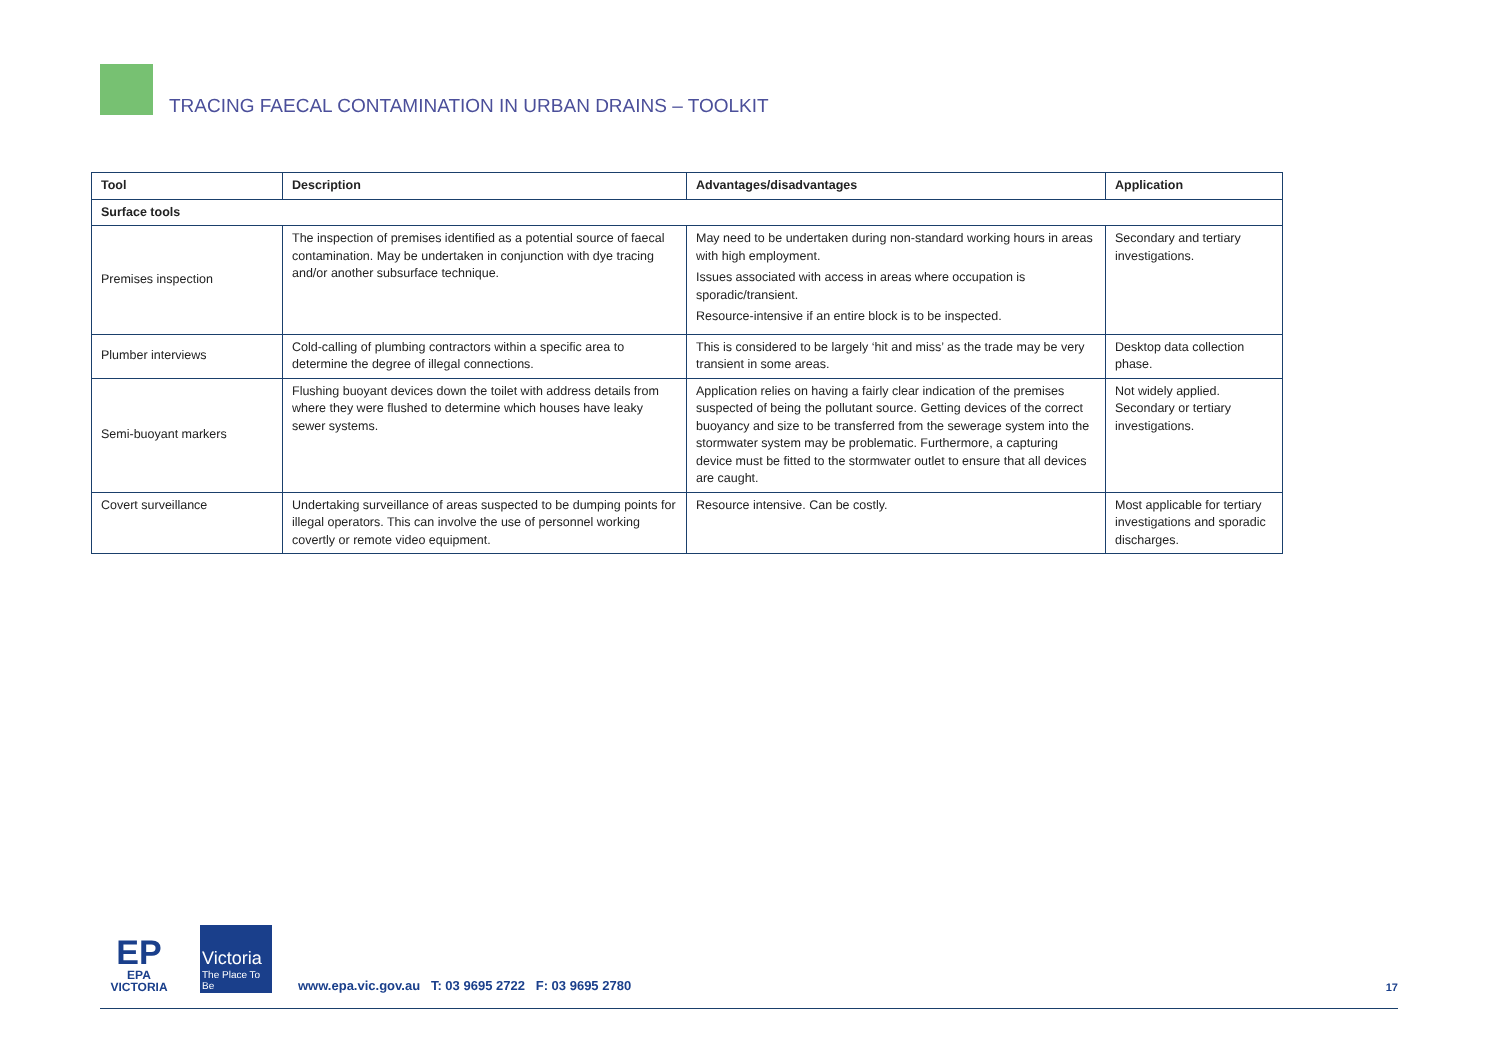TRACING FAECAL CONTAMINATION IN URBAN DRAINS – TOOLKIT
| Tool | Description | Advantages/disadvantages | Application |
| --- | --- | --- | --- |
| Surface tools | | | |
| Premises inspection | The inspection of premises identified as a potential source of faecal contamination. May be undertaken in conjunction with dye tracing and/or another subsurface technique. | May need to be undertaken during non-standard working hours in areas with high employment. Issues associated with access in areas where occupation is sporadic/transient. Resource-intensive if an entire block is to be inspected. | Secondary and tertiary investigations. |
| Plumber interviews | Cold-calling of plumbing contractors within a specific area to determine the degree of illegal connections. | This is considered to be largely ‘hit and miss’ as the trade may be very transient in some areas. | Desktop data collection phase. |
| Semi-buoyant markers | Flushing buoyant devices down the toilet with address details from where they were flushed to determine which houses have leaky sewer systems. | Application relies on having a fairly clear indication of the premises suspected of being the pollutant source. Getting devices of the correct buoyancy and size to be transferred from the sewerage system into the stormwater system may be problematic. Furthermore, a capturing device must be fitted to the stormwater outlet to ensure that all devices are caught. | Not widely applied. Secondary or tertiary investigations. |
| Covert surveillance | Undertaking surveillance of areas suspected to be dumping points for illegal operators. This can involve the use of personnel working covertly or remote video equipment. | Resource intensive. Can be costly. | Most applicable for tertiary investigations and sporadic discharges. |
EP
EPA
VICTORIA
Victoria
The Place To Be
www.epa.vic.gov.au T: 03 9695 2722 F: 03 9695 2780
17